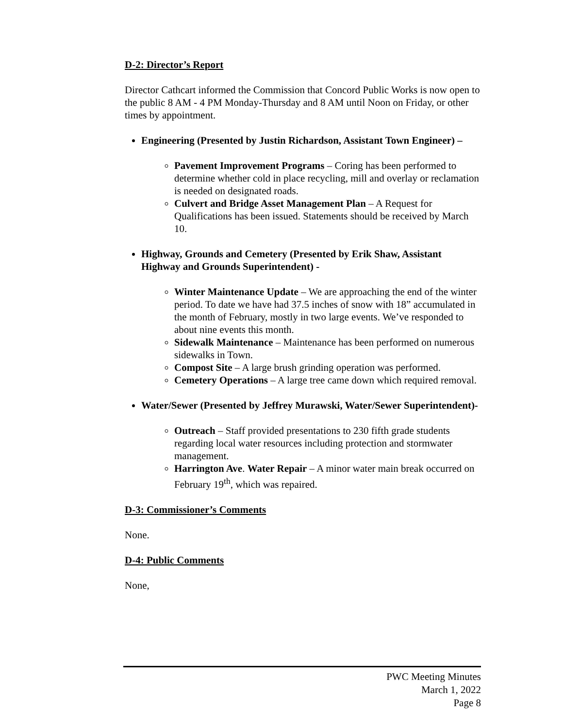D-2: Director’s Report
Director Cathcart informed the Commission that Concord Public Works is now open to the public 8 AM - 4 PM Monday-Thursday and 8 AM until Noon on Friday, or other times by appointment.
Engineering (Presented by Justin Richardson, Assistant Town Engineer) –
Pavement Improvement Programs – Coring has been performed to determine whether cold in place recycling, mill and overlay or reclamation is needed on designated roads.
Culvert and Bridge Asset Management Plan – A Request for Qualifications has been issued. Statements should be received by March 10.
Highway, Grounds and Cemetery (Presented by Erik Shaw, Assistant Highway and Grounds Superintendent) -
Winter Maintenance Update – We are approaching the end of the winter period. To date we have had 37.5 inches of snow with 18” accumulated in the month of February, mostly in two large events. We’ve responded to about nine events this month.
Sidewalk Maintenance – Maintenance has been performed on numerous sidewalks in Town.
Compost Site – A large brush grinding operation was performed.
Cemetery Operations – A large tree came down which required removal.
Water/Sewer (Presented by Jeffrey Murawski, Water/Sewer Superintendent)-
Outreach – Staff provided presentations to 230 fifth grade students regarding local water resources including protection and stormwater management.
Harrington Ave. Water Repair – A minor water main break occurred on February 19<sup>th</sup>, which was repaired.
D-3: Commissioner’s Comments
None.
D-4: Public Comments
None,
PWC Meeting Minutes
March 1, 2022
Page 8